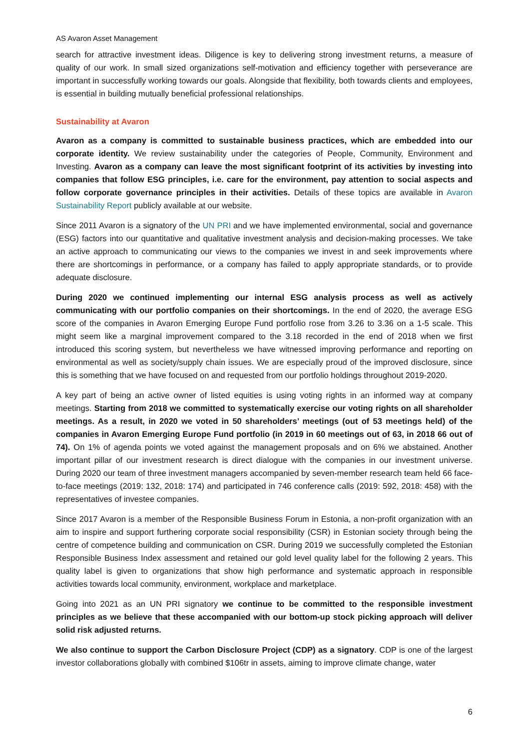AS Avaron Asset Management
search for attractive investment ideas. Diligence is key to delivering strong investment returns, a measure of quality of our work. In small sized organizations self-motivation and efficiency together with perseverance are important in successfully working towards our goals. Alongside that flexibility, both towards clients and employees, is essential in building mutually beneficial professional relationships.
Sustainability at Avaron
Avaron as a company is committed to sustainable business practices, which are embedded into our corporate identity. We review sustainability under the categories of People, Community, Environment and Investing. Avaron as a company can leave the most significant footprint of its activities by investing into companies that follow ESG principles, i.e. care for the environment, pay attention to social aspects and follow corporate governance principles in their activities. Details of these topics are available in Avaron Sustainability Report publicly available at our website.
Since 2011 Avaron is a signatory of the UN PRI and we have implemented environmental, social and governance (ESG) factors into our quantitative and qualitative investment analysis and decision-making processes. We take an active approach to communicating our views to the companies we invest in and seek improvements where there are shortcomings in performance, or a company has failed to apply appropriate standards, or to provide adequate disclosure.
During 2020 we continued implementing our internal ESG analysis process as well as actively communicating with our portfolio companies on their shortcomings. In the end of 2020, the average ESG score of the companies in Avaron Emerging Europe Fund portfolio rose from 3.26 to 3.36 on a 1-5 scale. This might seem like a marginal improvement compared to the 3.18 recorded in the end of 2018 when we first introduced this scoring system, but nevertheless we have witnessed improving performance and reporting on environmental as well as society/supply chain issues. We are especially proud of the improved disclosure, since this is something that we have focused on and requested from our portfolio holdings throughout 2019-2020.
A key part of being an active owner of listed equities is using voting rights in an informed way at company meetings. Starting from 2018 we committed to systematically exercise our voting rights on all shareholder meetings. As a result, in 2020 we voted in 50 shareholders’ meetings (out of 53 meetings held) of the companies in Avaron Emerging Europe Fund portfolio (in 2019 in 60 meetings out of 63, in 2018 66 out of 74). On 1% of agenda points we voted against the management proposals and on 6% we abstained. Another important pillar of our investment research is direct dialogue with the companies in our investment universe. During 2020 our team of three investment managers accompanied by seven-member research team held 66 face-to-face meetings (2019: 132, 2018: 174) and participated in 746 conference calls (2019: 592, 2018: 458) with the representatives of investee companies.
Since 2017 Avaron is a member of the Responsible Business Forum in Estonia, a non-profit organization with an aim to inspire and support furthering corporate social responsibility (CSR) in Estonian society through being the centre of competence building and communication on CSR. During 2019 we successfully completed the Estonian Responsible Business Index assessment and retained our gold level quality label for the following 2 years. This quality label is given to organizations that show high performance and systematic approach in responsible activities towards local community, environment, workplace and marketplace.
Going into 2021 as an UN PRI signatory we continue to be committed to the responsible investment principles as we believe that these accompanied with our bottom-up stock picking approach will deliver solid risk adjusted returns.
We also continue to support the Carbon Disclosure Project (CDP) as a signatory. CDP is one of the largest investor collaborations globally with combined $106tr in assets, aiming to improve climate change, water
6